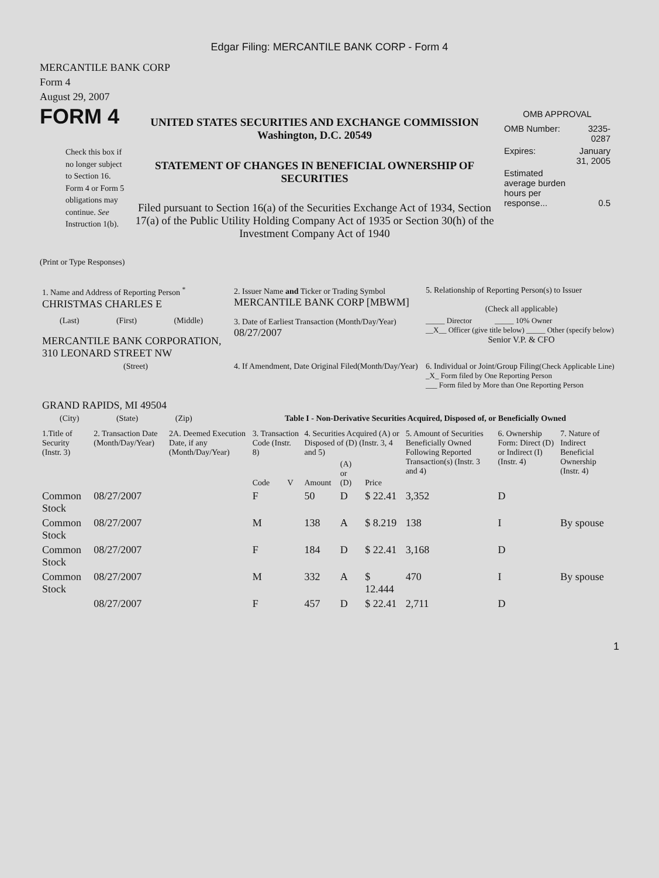Edgar Filing: MERCANTILE BANK CORP - Form 4
MERCANTILE BANK CORP
Form 4
August 29, 2007
FORM 4
Check this box if no longer subject to Section 16. Form 4 or Form 5 obligations may continue. See Instruction 1(b).
UNITED STATES SECURITIES AND EXCHANGE COMMISSION
Washington, D.C. 20549
STATEMENT OF CHANGES IN BENEFICIAL OWNERSHIP OF SECURITIES
Filed pursuant to Section 16(a) of the Securities Exchange Act of 1934, Section 17(a) of the Public Utility Holding Company Act of 1935 or Section 30(h) of the Investment Company Act of 1940
OMB APPROVAL
| OMB Number: | 3235-0287 |
| Expires: | January 31, 2005 |
| Estimated average burden hours per response... | 0.5 |
(Print or Type Responses)
| 1. Name and Address of Reporting Person <sup>*</sup> CHRISTMAS CHARLES E | 2. Issuer Name and Ticker or Trading Symbol MERCANTILE BANK CORP [MBWM] | 5. Relationship of Reporting Person(s) to Issuer (Check all applicable) |
| (Last) (First) (Middle) MERCANTILE BANK CORPORATION, 310 LEONARD STREET NW | 3. Date of Earliest Transaction (Month/Day/Year) 08/27/2007 | _____ Director _____ 10% Owner __X__ Officer (give title below) _____ Other (specify below) Senior V.P. & CFO |
| (Street) GRAND RAPIDS, MI 49504 | 4. If Amendment, Date Original Filed(Month/Day/Year) | 6. Individual or Joint/Group Filing (Check Applicable Line) _X_ Form filed by One Reporting Person ___ Form filed by More than One Reporting Person |
| (City) (State) (Zip) | Table I - Non-Derivative Securities Acquired, Disposed of, or Beneficially Owned | |
| 1.Title of Security (Instr. 3) | 2. Transaction Date (Month/Day/Year) | 2A. Deemed Execution Date, if any (Month/Day/Year) | 3. Transaction Code (Instr. 8) | | 4. Securities Acquired (A) or Disposed of (D) (Instr. 3, 4 and 5) | | | 5. Amount of Securities Beneficially Owned Following Reported Transaction(s) (Instr. 3 and 4) | 6. Ownership Form: Direct (D) or Indirect (I) (Instr. 4) | 7. Nature of Indirect Beneficial Ownership (Instr. 4) |
| --- | --- | --- | --- | --- | --- | --- | --- | --- | --- | --- |
| | | | Code | V | Amount | (A) or (D) | Price | | | |
| Common Stock | 08/27/2007 | | F | | 50 | D | $ 22.41 | 3,352 | D | |
| Common Stock | 08/27/2007 | | M | | 138 | A | $ 8.219 | 138 | I | By spouse |
| Common Stock | 08/27/2007 | | F | | 184 | D | $ 22.41 | 3,168 | D | |
| Common Stock | 08/27/2007 | | M | | 332 | A | $ 12.444 | 470 | I | By spouse |
| | 08/27/2007 | | F | | 457 | D | $ 22.41 | 2,711 | D | |
1